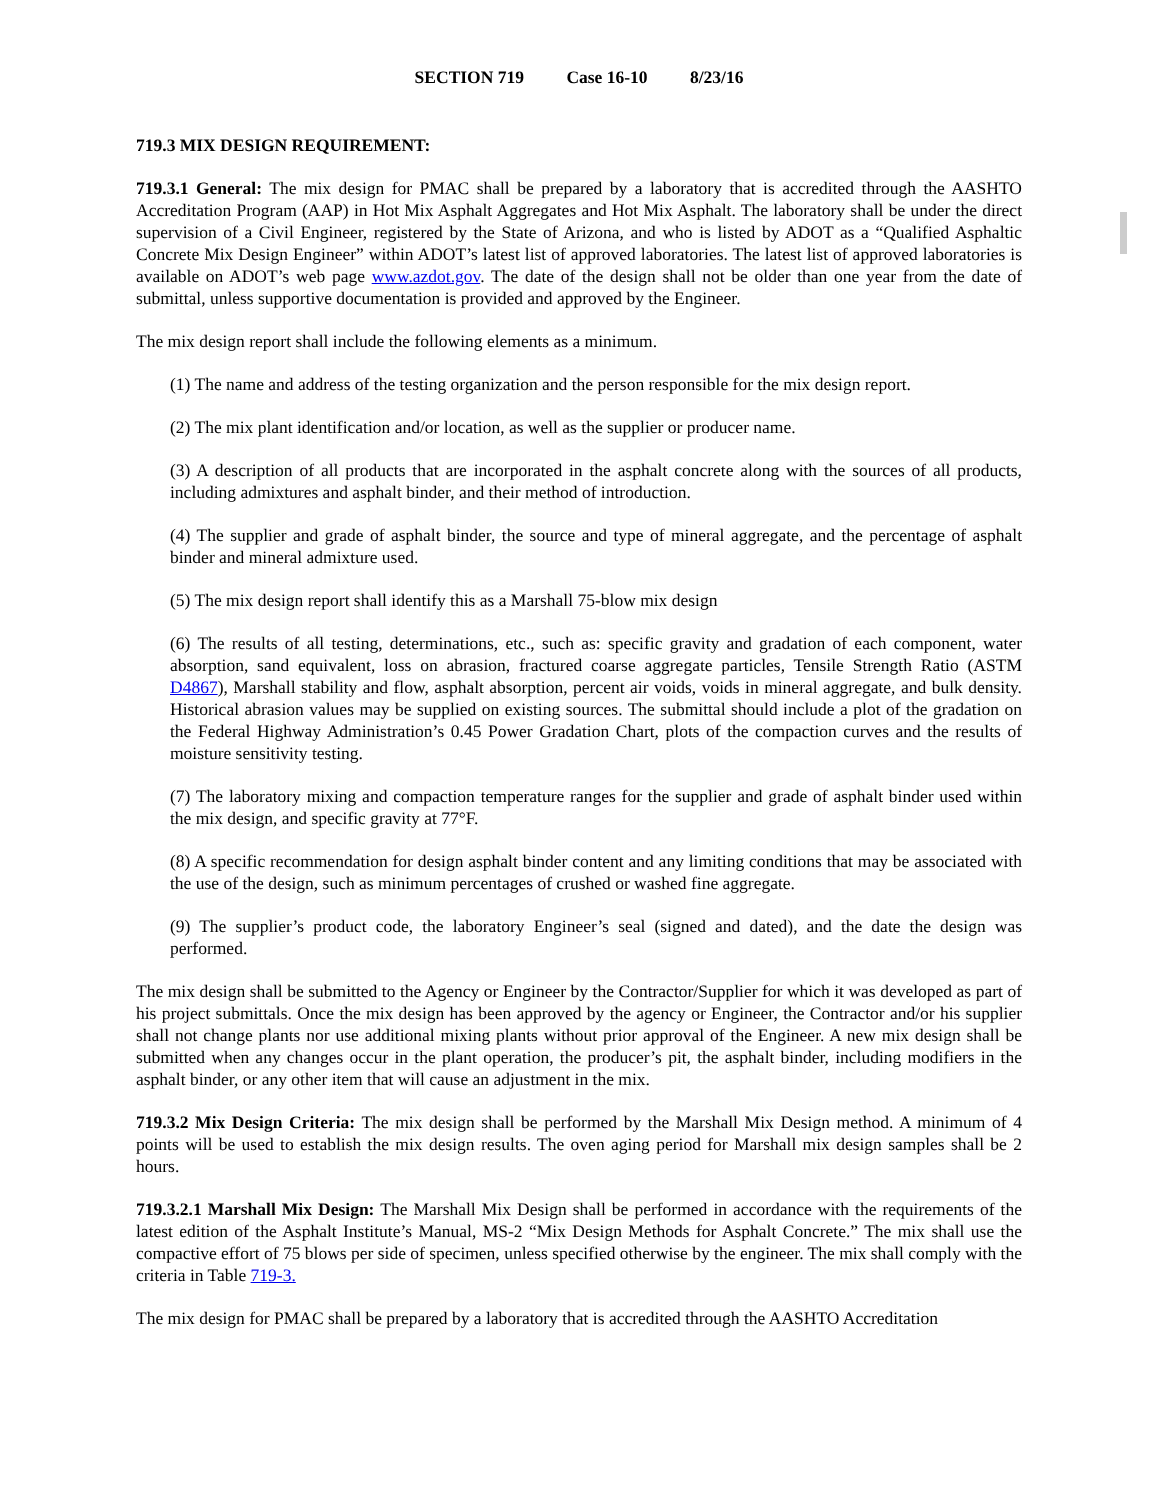SECTION 719 Case 16-10 8/23/16
719.3 MIX DESIGN REQUIREMENT:
719.3.1 General: The mix design for PMAC shall be prepared by a laboratory that is accredited through the AASHTO Accreditation Program (AAP) in Hot Mix Asphalt Aggregates and Hot Mix Asphalt. The laboratory shall be under the direct supervision of a Civil Engineer, registered by the State of Arizona, and who is listed by ADOT as a “Qualified Asphaltic Concrete Mix Design Engineer” within ADOT’s latest list of approved laboratories. The latest list of approved laboratories is available on ADOT’s web page www.azdot.gov. The date of the design shall not be older than one year from the date of submittal, unless supportive documentation is provided and approved by the Engineer.
The mix design report shall include the following elements as a minimum.
(1) The name and address of the testing organization and the person responsible for the mix design report.
(2) The mix plant identification and/or location, as well as the supplier or producer name.
(3) A description of all products that are incorporated in the asphalt concrete along with the sources of all products, including admixtures and asphalt binder, and their method of introduction.
(4) The supplier and grade of asphalt binder, the source and type of mineral aggregate, and the percentage of asphalt binder and mineral admixture used.
(5) The mix design report shall identify this as a Marshall 75-blow mix design
(6) The results of all testing, determinations, etc., such as: specific gravity and gradation of each component, water absorption, sand equivalent, loss on abrasion, fractured coarse aggregate particles, Tensile Strength Ratio (ASTM D4867), Marshall stability and flow, asphalt absorption, percent air voids, voids in mineral aggregate, and bulk density. Historical abrasion values may be supplied on existing sources. The submittal should include a plot of the gradation on the Federal Highway Administration’s 0.45 Power Gradation Chart, plots of the compaction curves and the results of moisture sensitivity testing.
(7) The laboratory mixing and compaction temperature ranges for the supplier and grade of asphalt binder used within the mix design, and specific gravity at 77°F.
(8) A specific recommendation for design asphalt binder content and any limiting conditions that may be associated with the use of the design, such as minimum percentages of crushed or washed fine aggregate.
(9) The supplier’s product code, the laboratory Engineer’s seal (signed and dated), and the date the design was performed.
The mix design shall be submitted to the Agency or Engineer by the Contractor/Supplier for which it was developed as part of his project submittals. Once the mix design has been approved by the agency or Engineer, the Contractor and/or his supplier shall not change plants nor use additional mixing plants without prior approval of the Engineer. A new mix design shall be submitted when any changes occur in the plant operation, the producer’s pit, the asphalt binder, including modifiers in the asphalt binder, or any other item that will cause an adjustment in the mix.
719.3.2 Mix Design Criteria: The mix design shall be performed by the Marshall Mix Design method. A minimum of 4 points will be used to establish the mix design results. The oven aging period for Marshall mix design samples shall be 2 hours.
719.3.2.1 Marshall Mix Design: The Marshall Mix Design shall be performed in accordance with the requirements of the latest edition of the Asphalt Institute’s Manual, MS-2 “Mix Design Methods for Asphalt Concrete.” The mix shall use the compactive effort of 75 blows per side of specimen, unless specified otherwise by the engineer. The mix shall comply with the criteria in Table 719-3.
The mix design for PMAC shall be prepared by a laboratory that is accredited through the AASHTO Accreditation